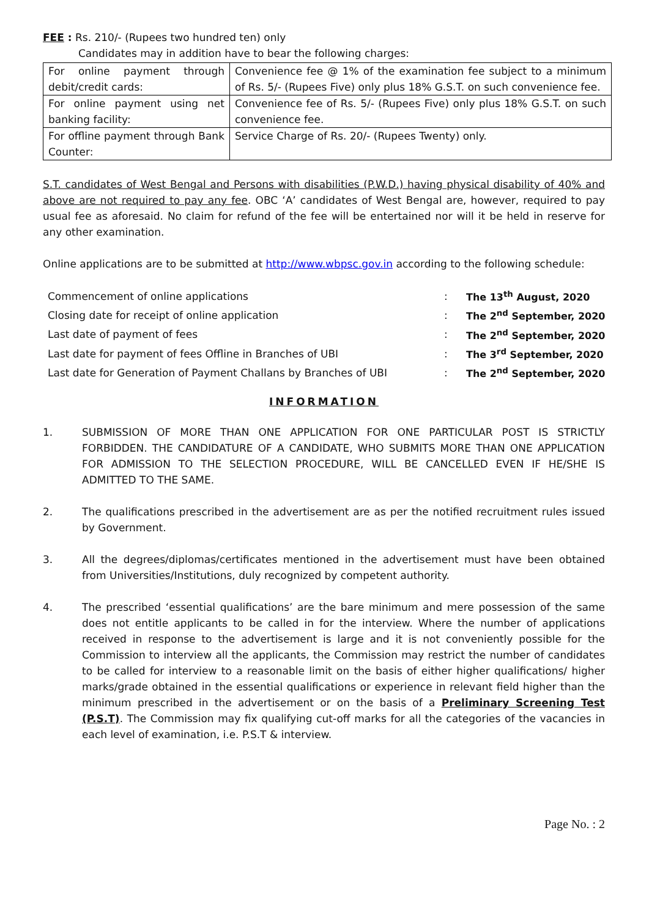FEE : Rs. 210/- (Rupees two hundred ten) only
Candidates may in addition have to bear the following charges:
| For online payment through debit/credit cards: | Convenience fee @ 1% of the examination fee subject to a minimum of Rs. 5/- (Rupees Five) only plus 18% G.S.T. on such convenience fee. |
| For online payment using net banking facility: | Convenience fee of Rs. 5/- (Rupees Five) only plus 18% G.S.T. on such convenience fee. |
| For offline payment through Bank Counter: | Service Charge of Rs. 20/- (Rupees Twenty) only. |
S.T. candidates of West Bengal and Persons with disabilities (P.W.D.) having physical disability of 40% and above are not required to pay any fee. OBC ‘A’ candidates of West Bengal are, however, required to pay usual fee as aforesaid. No claim for refund of the fee will be entertained nor will it be held in reserve for any other examination.
Online applications are to be submitted at http://www.wbpsc.gov.in according to the following schedule:
| Commencement of online applications | : | The 13<sup>th</sup> August, 2020 |
| Closing date for receipt of online application | : | The 2<sup>nd</sup> September, 2020 |
| Last date of payment of fees | : | The 2<sup>nd</sup> September, 2020 |
| Last date for payment of fees Offline in Branches of UBI | : | The 3<sup>rd</sup> September, 2020 |
| Last date for Generation of Payment Challans by Branches of UBI | : | The 2<sup>nd</sup> September, 2020 |
INFORMATION
1. SUBMISSION OF MORE THAN ONE APPLICATION FOR ONE PARTICULAR POST IS STRICTLY FORBIDDEN. THE CANDIDATURE OF A CANDIDATE, WHO SUBMITS MORE THAN ONE APPLICATION FOR ADMISSION TO THE SELECTION PROCEDURE, WILL BE CANCELLED EVEN IF HE/SHE IS ADMITTED TO THE SAME.
2. The qualifications prescribed in the advertisement are as per the notified recruitment rules issued by Government.
3. All the degrees/diplomas/certificates mentioned in the advertisement must have been obtained from Universities/Institutions, duly recognized by competent authority.
4. The prescribed ‘essential qualifications’ are the bare minimum and mere possession of the same does not entitle applicants to be called in for the interview. Where the number of applications received in response to the advertisement is large and it is not conveniently possible for the Commission to interview all the applicants, the Commission may restrict the number of candidates to be called for interview to a reasonable limit on the basis of either higher qualifications/ higher marks/grade obtained in the essential qualifications or experience in relevant field higher than the minimum prescribed in the advertisement or on the basis of a Preliminary Screening Test (P.S.T). The Commission may fix qualifying cut-off marks for all the categories of the vacancies in each level of examination, i.e. P.S.T & interview.
Page No. : 2